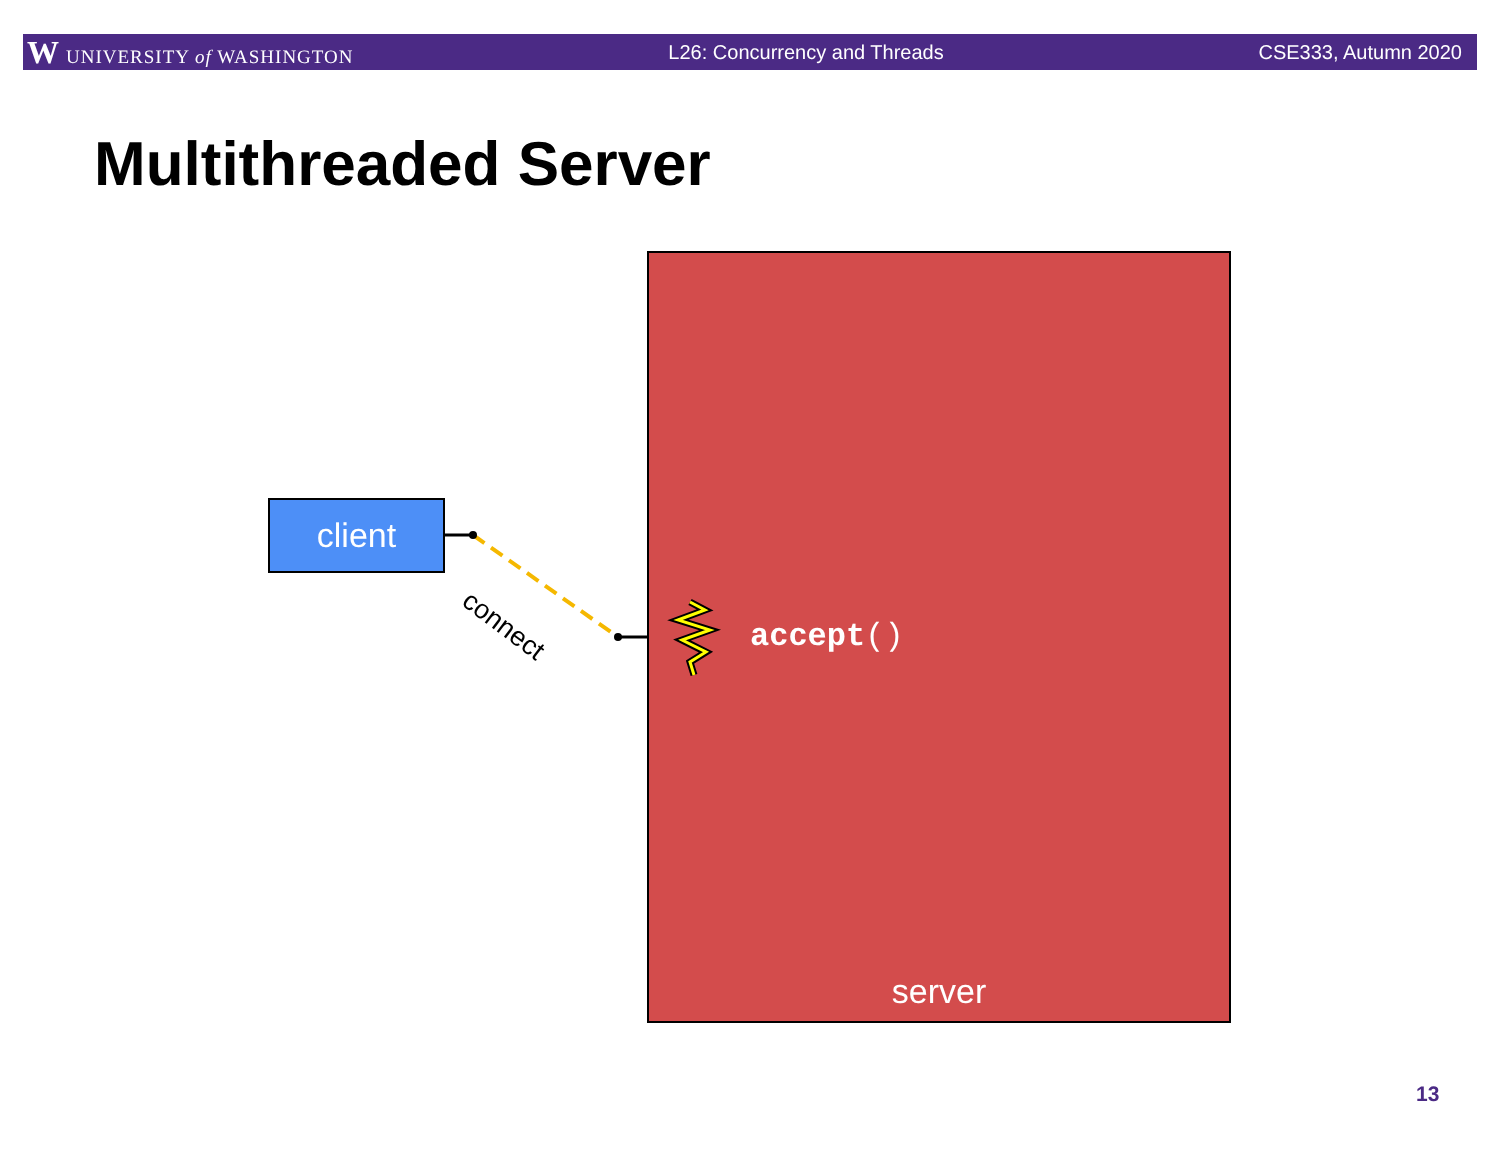W UNIVERSITY of WASHINGTON L26: Concurrency and Threads CSE333, Autumn 2020
Multithreaded Server
server
client
connect
accept()
13